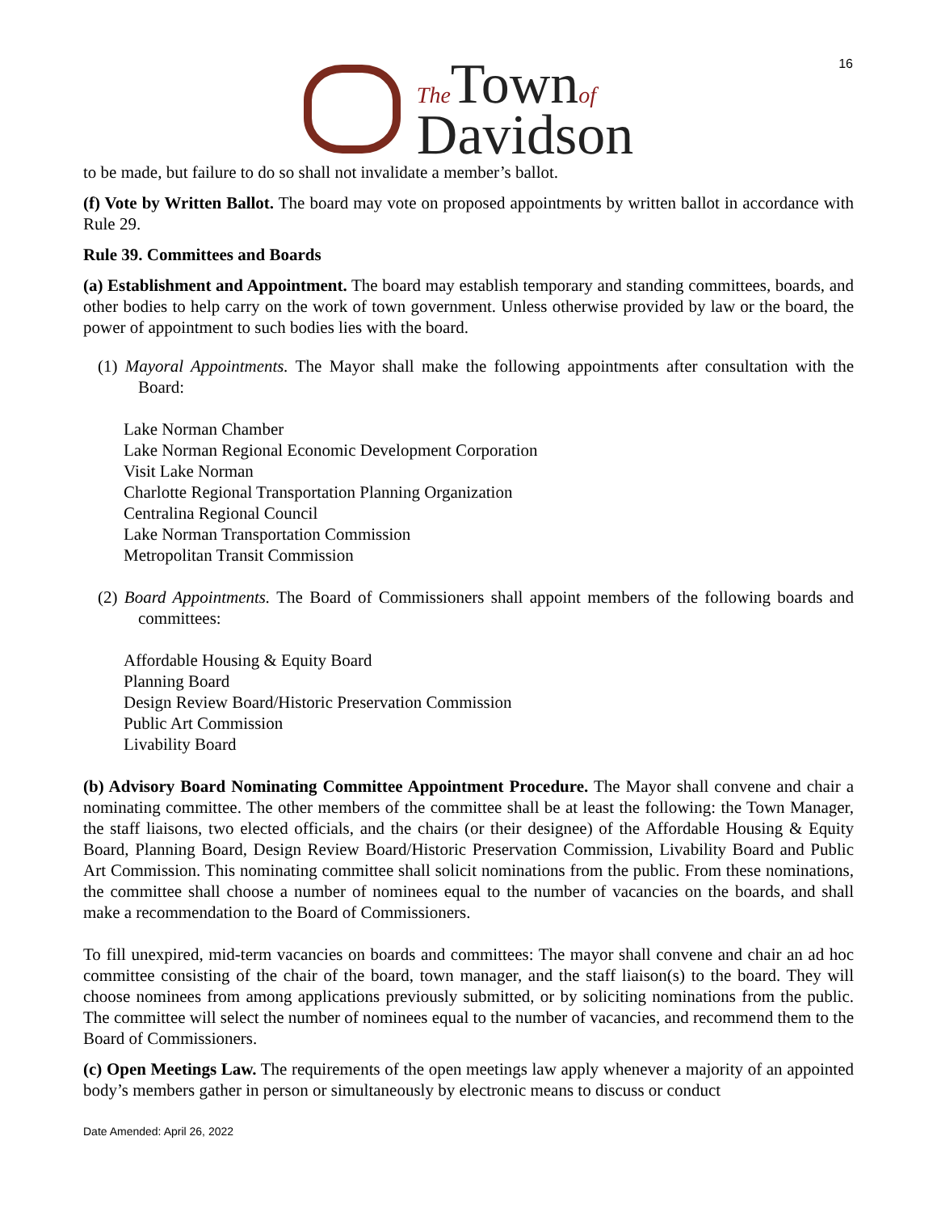16
The Townof
Davidson
to be made, but failure to do so shall not invalidate a member’s ballot.
(f) Vote by Written Ballot. The board may vote on proposed appointments by written ballot in accordance with Rule 29.
Rule 39. Committees and Boards
(a) Establishment and Appointment. The board may establish temporary and standing committees, boards, and other bodies to help carry on the work of town government. Unless otherwise provided by law or the board, the power of appointment to such bodies lies with the board.
(1) Mayoral Appointments. The Mayor shall make the following appointments after consultation with the Board:
Lake Norman Chamber
Lake Norman Regional Economic Development Corporation
Visit Lake Norman
Charlotte Regional Transportation Planning Organization
Centralina Regional Council
Lake Norman Transportation Commission
Metropolitan Transit Commission
(2) Board Appointments. The Board of Commissioners shall appoint members of the following boards and committees:
Affordable Housing & Equity Board
Planning Board
Design Review Board/Historic Preservation Commission
Public Art Commission
Livability Board
(b) Advisory Board Nominating Committee Appointment Procedure. The Mayor shall convene and chair a nominating committee. The other members of the committee shall be at least the following: the Town Manager, the staff liaisons, two elected officials, and the chairs (or their designee) of the Affordable Housing & Equity Board, Planning Board, Design Review Board/Historic Preservation Commission, Livability Board and Public Art Commission. This nominating committee shall solicit nominations from the public. From these nominations, the committee shall choose a number of nominees equal to the number of vacancies on the boards, and shall make a recommendation to the Board of Commissioners.
To fill unexpired, mid-term vacancies on boards and committees: The mayor shall convene and chair an ad hoc committee consisting of the chair of the board, town manager, and the staff liaison(s) to the board. They will choose nominees from among applications previously submitted, or by soliciting nominations from the public. The committee will select the number of nominees equal to the number of vacancies, and recommend them to the Board of Commissioners.
(c) Open Meetings Law. The requirements of the open meetings law apply whenever a majority of an appointed body’s members gather in person or simultaneously by electronic means to discuss or conduct
Date Amended: April 26, 2022